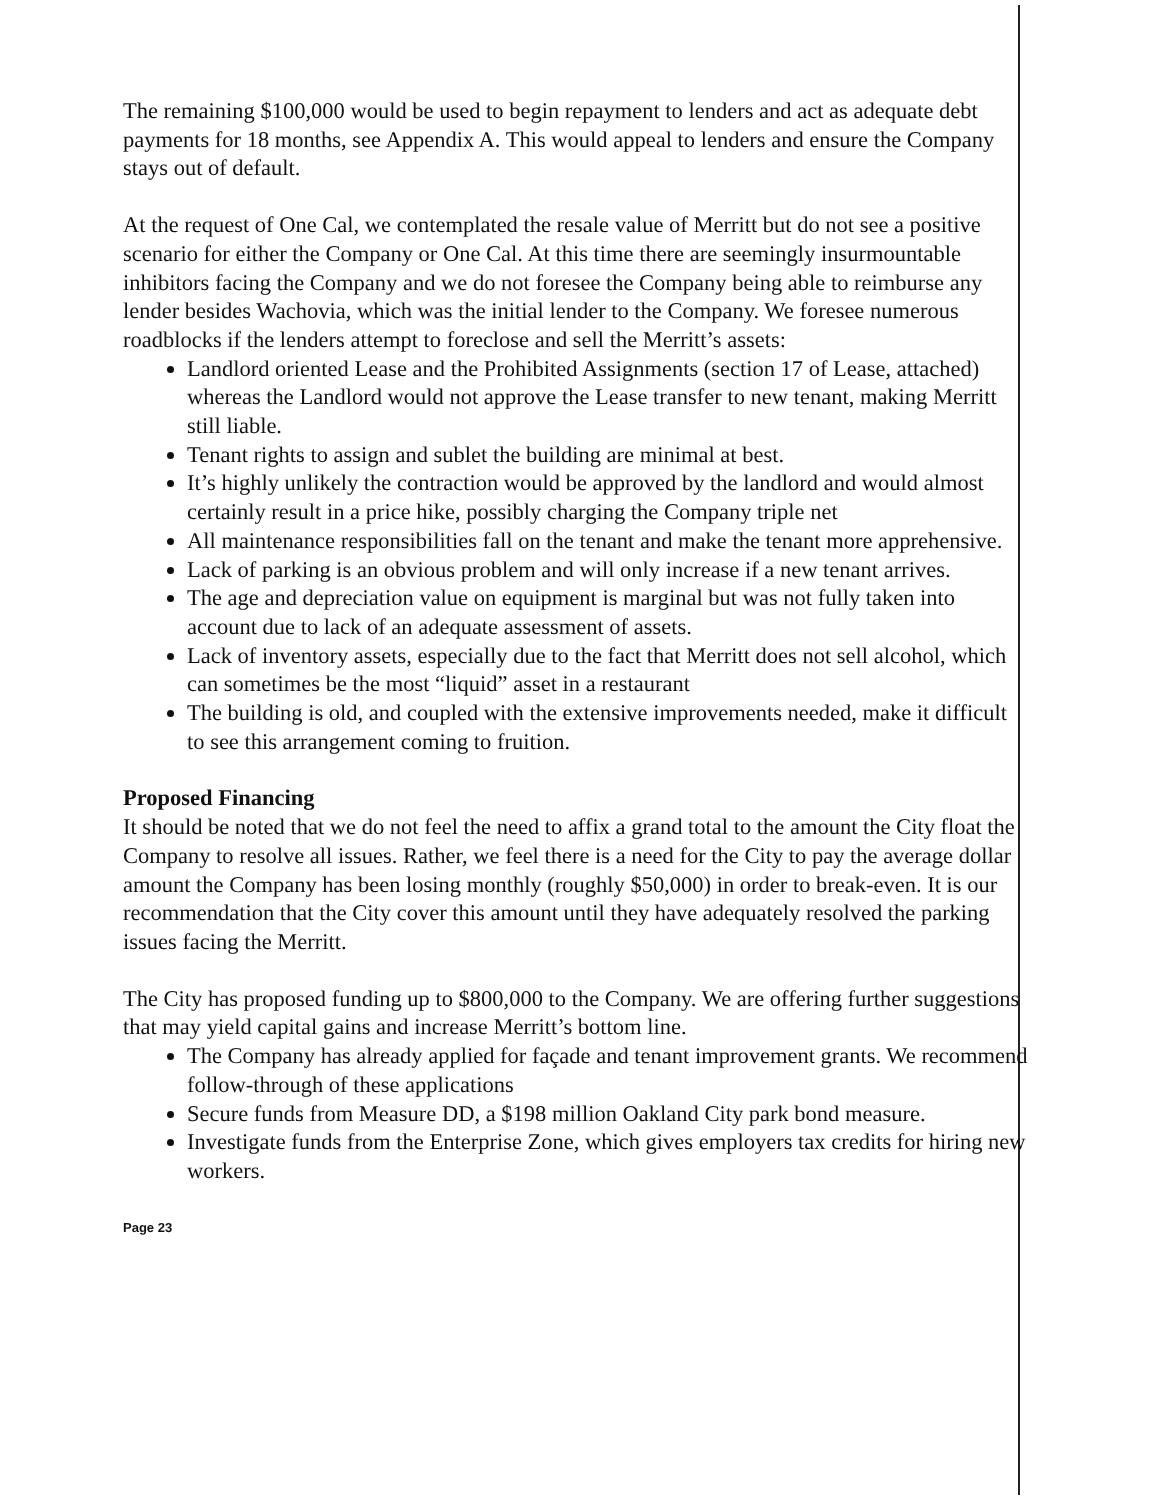The remaining $100,000 would be used to begin repayment to lenders and act as adequate debt payments for 18 months, see Appendix A. This would appeal to lenders and ensure the Company stays out of default.
At the request of One Cal, we contemplated the resale value of Merritt but do not see a positive scenario for either the Company or One Cal. At this time there are seemingly insurmountable inhibitors facing the Company and we do not foresee the Company being able to reimburse any lender besides Wachovia, which was the initial lender to the Company. We foresee numerous roadblocks if the lenders attempt to foreclose and sell the Merritt’s assets:
Landlord oriented Lease and the Prohibited Assignments (section 17 of Lease, attached) whereas the Landlord would not approve the Lease transfer to new tenant, making Merritt still liable.
Tenant rights to assign and sublet the building are minimal at best.
It’s highly unlikely the contraction would be approved by the landlord and would almost certainly result in a price hike, possibly charging the Company triple net
All maintenance responsibilities fall on the tenant and make the tenant more apprehensive.
Lack of parking is an obvious problem and will only increase if a new tenant arrives.
The age and depreciation value on equipment is marginal but was not fully taken into account due to lack of an adequate assessment of assets.
Lack of inventory assets, especially due to the fact that Merritt does not sell alcohol, which can sometimes be the most “liquid” asset in a restaurant
The building is old, and coupled with the extensive improvements needed, make it difficult to see this arrangement coming to fruition.
Proposed Financing
It should be noted that we do not feel the need to affix a grand total to the amount the City float the Company to resolve all issues. Rather, we feel there is a need for the City to pay the average dollar amount the Company has been losing monthly (roughly $50,000) in order to break-even. It is our recommendation that the City cover this amount until they have adequately resolved the parking issues facing the Merritt.
The City has proposed funding up to $800,000 to the Company. We are offering further suggestions that may yield capital gains and increase Merritt’s bottom line.
The Company has already applied for façade and tenant improvement grants. We recommend follow-through of these applications
Secure funds from Measure DD, a $198 million Oakland City park bond measure.
Investigate funds from the Enterprise Zone, which gives employers tax credits for hiring new workers.
Page 23